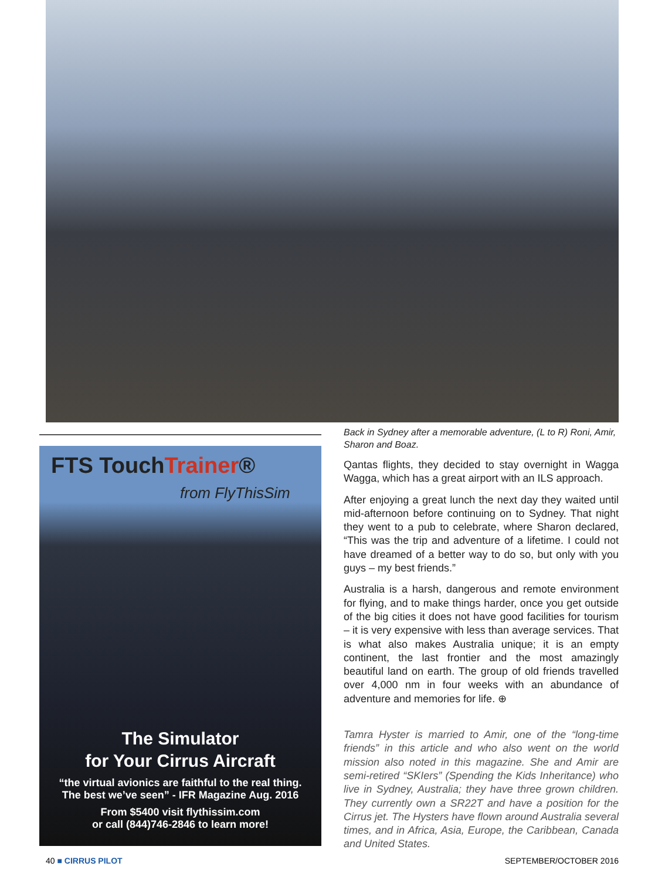FTS TouchTrainer®
from FlyThisSim
The Simulator
for Your Cirrus Aircraft
“the virtual avionics are faithful to the real thing.
The best we’ve seen” - IFR Magazine Aug. 2016
From $5400 visit flythissim.com
or call (844)746-2846 to learn more!
Back in Sydney after a memorable adventure, (L to R) Roni, Amir, Sharon and Boaz.
Qantas flights, they decided to stay overnight in Wagga Wagga, which has a great airport with an ILS approach.
After enjoying a great lunch the next day they waited until mid-afternoon before continuing on to Sydney. That night they went to a pub to celebrate, where Sharon declared, “This was the trip and adventure of a lifetime. I could not have dreamed of a better way to do so, but only with you guys – my best friends.”
Australia is a harsh, dangerous and remote environment for flying, and to make things harder, once you get outside of the big cities it does not have good facilities for tourism – it is very expensive with less than average services. That is what also makes Australia unique; it is an empty continent, the last frontier and the most amazingly beautiful land on earth. The group of old friends travelled over 4,000 nm in four weeks with an abundance of adventure and memories for life. ⊕
Tamra Hyster is married to Amir, one of the “long-time friends” in this article and who also went on the world mission also noted in this magazine. She and Amir are semi-retired “SKIers” (Spending the Kids Inheritance) who live in Sydney, Australia; they have three grown children. They currently own a SR22T and have a position for the Cirrus jet. The Hysters have flown around Australia several times, and in Africa, Asia, Europe, the Caribbean, Canada and United States.
40 ■ CIRRUS PILOT SEPTEMBER/OCTOBER 2016